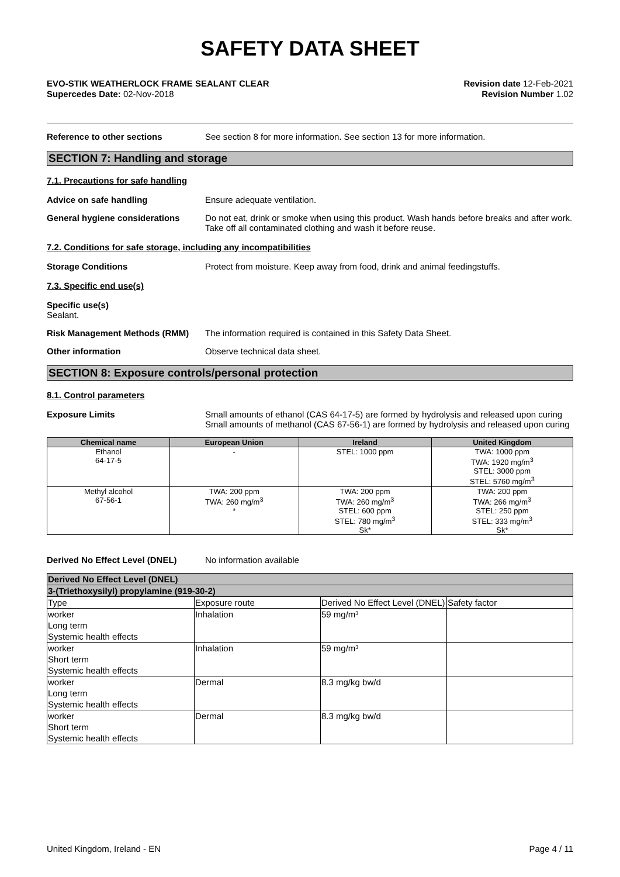SAFETY DATA SHEET
EVO-STIK WEATHERLOCK FRAME SEALANT CLEAR
Supercedes Date: 02-Nov-2018
Revision date 12-Feb-2021
Revision Number 1.02
Reference to other sections See section 8 for more information. See section 13 for more information.
SECTION 7: Handling and storage
7.1. Precautions for safe handling
Advice on safe handling Ensure adequate ventilation.
General hygiene considerations Do not eat, drink or smoke when using this product. Wash hands before breaks and after work. Take off all contaminated clothing and wash it before reuse.
7.2. Conditions for safe storage, including any incompatibilities
Storage Conditions Protect from moisture. Keep away from food, drink and animal feedingstuffs.
7.3. Specific end use(s)
Specific use(s)
Sealant.
Risk Management Methods (RMM) The information required is contained in this Safety Data Sheet.
Other information Observe technical data sheet.
SECTION 8: Exposure controls/personal protection
8.1. Control parameters
Exposure Limits Small amounts of ethanol (CAS 64-17-5) are formed by hydrolysis and released upon curing Small amounts of methanol (CAS 67-56-1) are formed by hydrolysis and released upon curing
| Chemical name | European Union | Ireland | United Kingdom |
| --- | --- | --- | --- |
| Ethanol 64-17-5 | - | STEL: 1000 ppm | TWA: 1000 ppm TWA: 1920 mg/m<sup>3</sup> STEL: 3000 ppm STEL: 5760 mg/m<sup>3</sup> |
| Methyl alcohol 67-56-1 | TWA: 200 ppm TWA: 260 mg/m<sup>3</sup> * | TWA: 200 ppm TWA: 260 mg/m<sup>3</sup> STEL: 600 ppm STEL: 780 mg/m<sup>3</sup> Sk* | TWA: 200 ppm TWA: 266 mg/m<sup>3</sup> STEL: 250 ppm STEL: 333 mg/m<sup>3</sup> Sk* |
Derived No Effect Level (DNEL) No information available
| Derived No Effect Level (DNEL) | | | |
| 3-(Triethoxysilyl) propylamine (919-30-2) | | | |
| Type | Exposure route | Derived No Effect Level (DNEL) | Safety factor |
| worker Long term Systemic health effects | Inhalation | 59 mg/m³ | |
| worker Short term Systemic health effects | Inhalation | 59 mg/m³ | |
| worker Long term Systemic health effects | Dermal | 8.3 mg/kg bw/d | |
| worker Short term Systemic health effects | Dermal | 8.3 mg/kg bw/d | |
United Kingdom, Ireland - EN Page 4 / 11